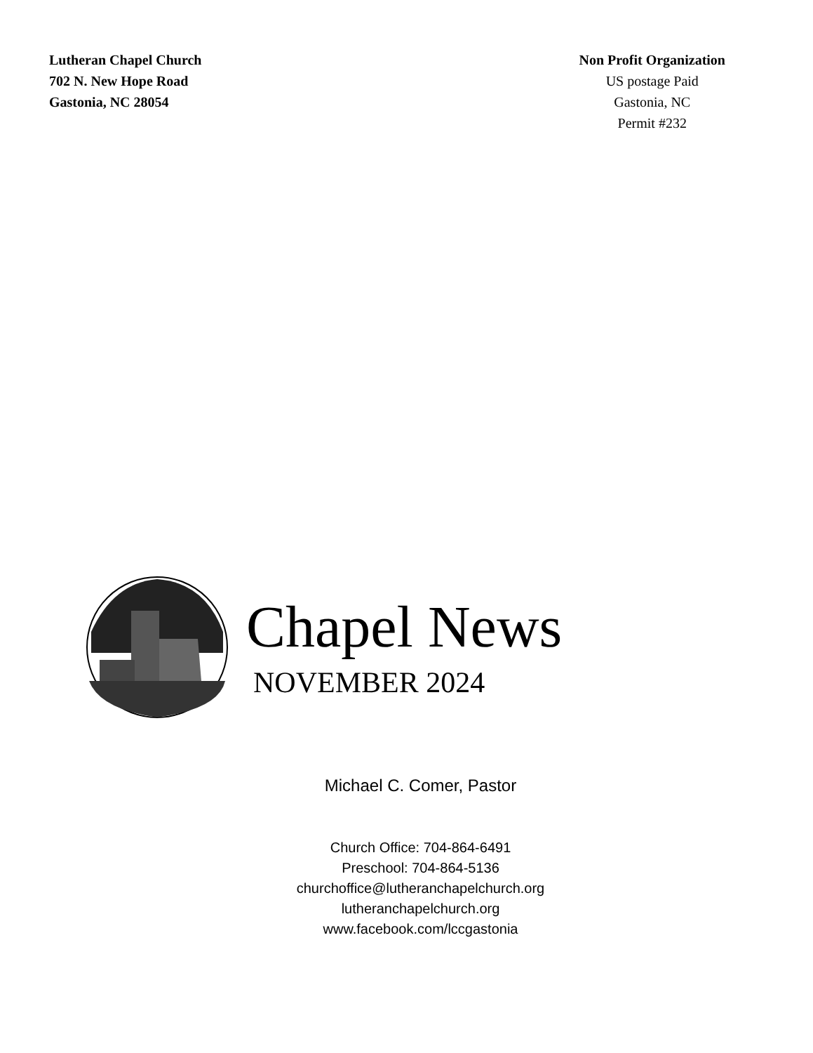Lutheran Chapel Church
702 N. New Hope Road
Gastonia, NC 28054
Non Profit Organization
US postage Paid
Gastonia, NC
Permit #232
Chapel News
NOVEMBER 2024
Michael C. Comer, Pastor
Church Office: 704-864-6491
Preschool: 704-864-5136
churchoffice@lutheranchapelchurch.org
lutheranchapelchurch.org
www.facebook.com/lccgastonia